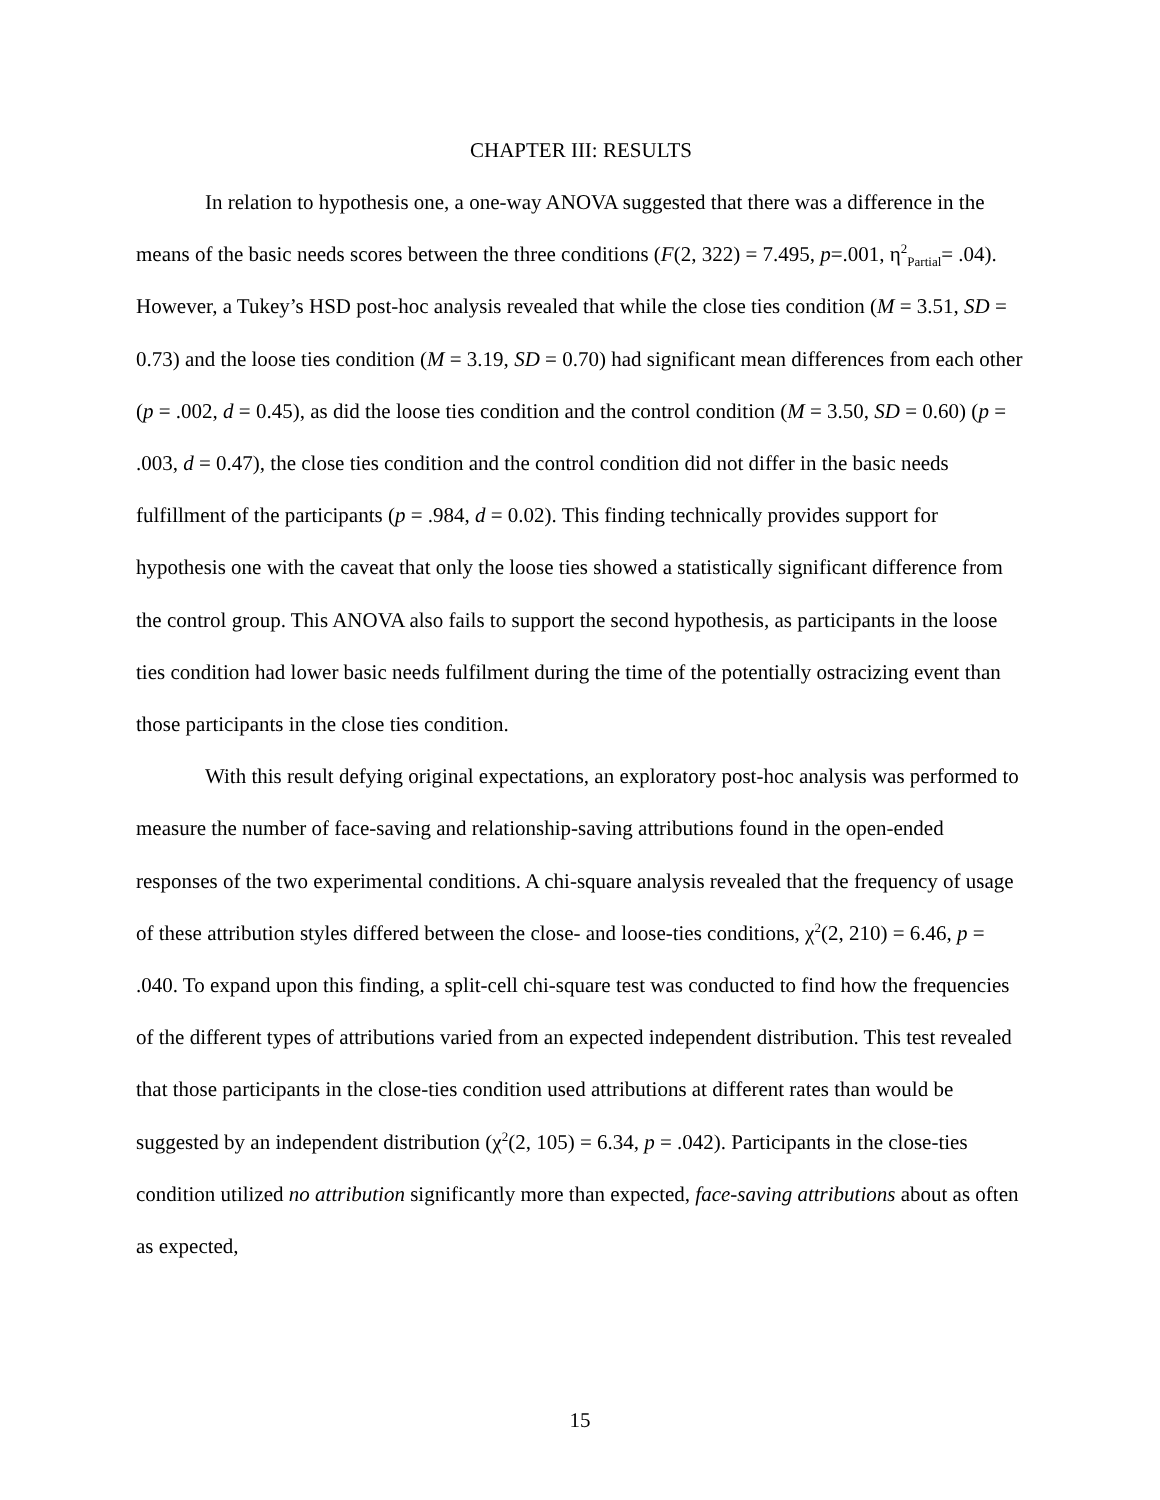CHAPTER III: RESULTS
In relation to hypothesis one, a one-way ANOVA suggested that there was a difference in the means of the basic needs scores between the three conditions (F(2, 322) = 7.495, p=.001, η<sup>2</sup><sub>Partial</sub>= .04). However, a Tukey’s HSD post-hoc analysis revealed that while the close ties condition (M = 3.51, SD = 0.73) and the loose ties condition (M = 3.19, SD = 0.70) had significant mean differences from each other (p = .002, d = 0.45), as did the loose ties condition and the control condition (M = 3.50, SD = 0.60) (p = .003, d = 0.47), the close ties condition and the control condition did not differ in the basic needs fulfillment of the participants (p = .984, d = 0.02). This finding technically provides support for hypothesis one with the caveat that only the loose ties showed a statistically significant difference from the control group. This ANOVA also fails to support the second hypothesis, as participants in the loose ties condition had lower basic needs fulfilment during the time of the potentially ostracizing event than those participants in the close ties condition.
With this result defying original expectations, an exploratory post-hoc analysis was performed to measure the number of face-saving and relationship-saving attributions found in the open-ended responses of the two experimental conditions. A chi-square analysis revealed that the frequency of usage of these attribution styles differed between the close- and loose-ties conditions, χ<sup>2</sup>(2, 210) = 6.46, p = .040. To expand upon this finding, a split-cell chi-square test was conducted to find how the frequencies of the different types of attributions varied from an expected independent distribution. This test revealed that those participants in the close-ties condition used attributions at different rates than would be suggested by an independent distribution (χ<sup>2</sup>(2, 105) = 6.34, p = .042). Participants in the close-ties condition utilized no attribution significantly more than expected, face-saving attributions about as often as expected,
15